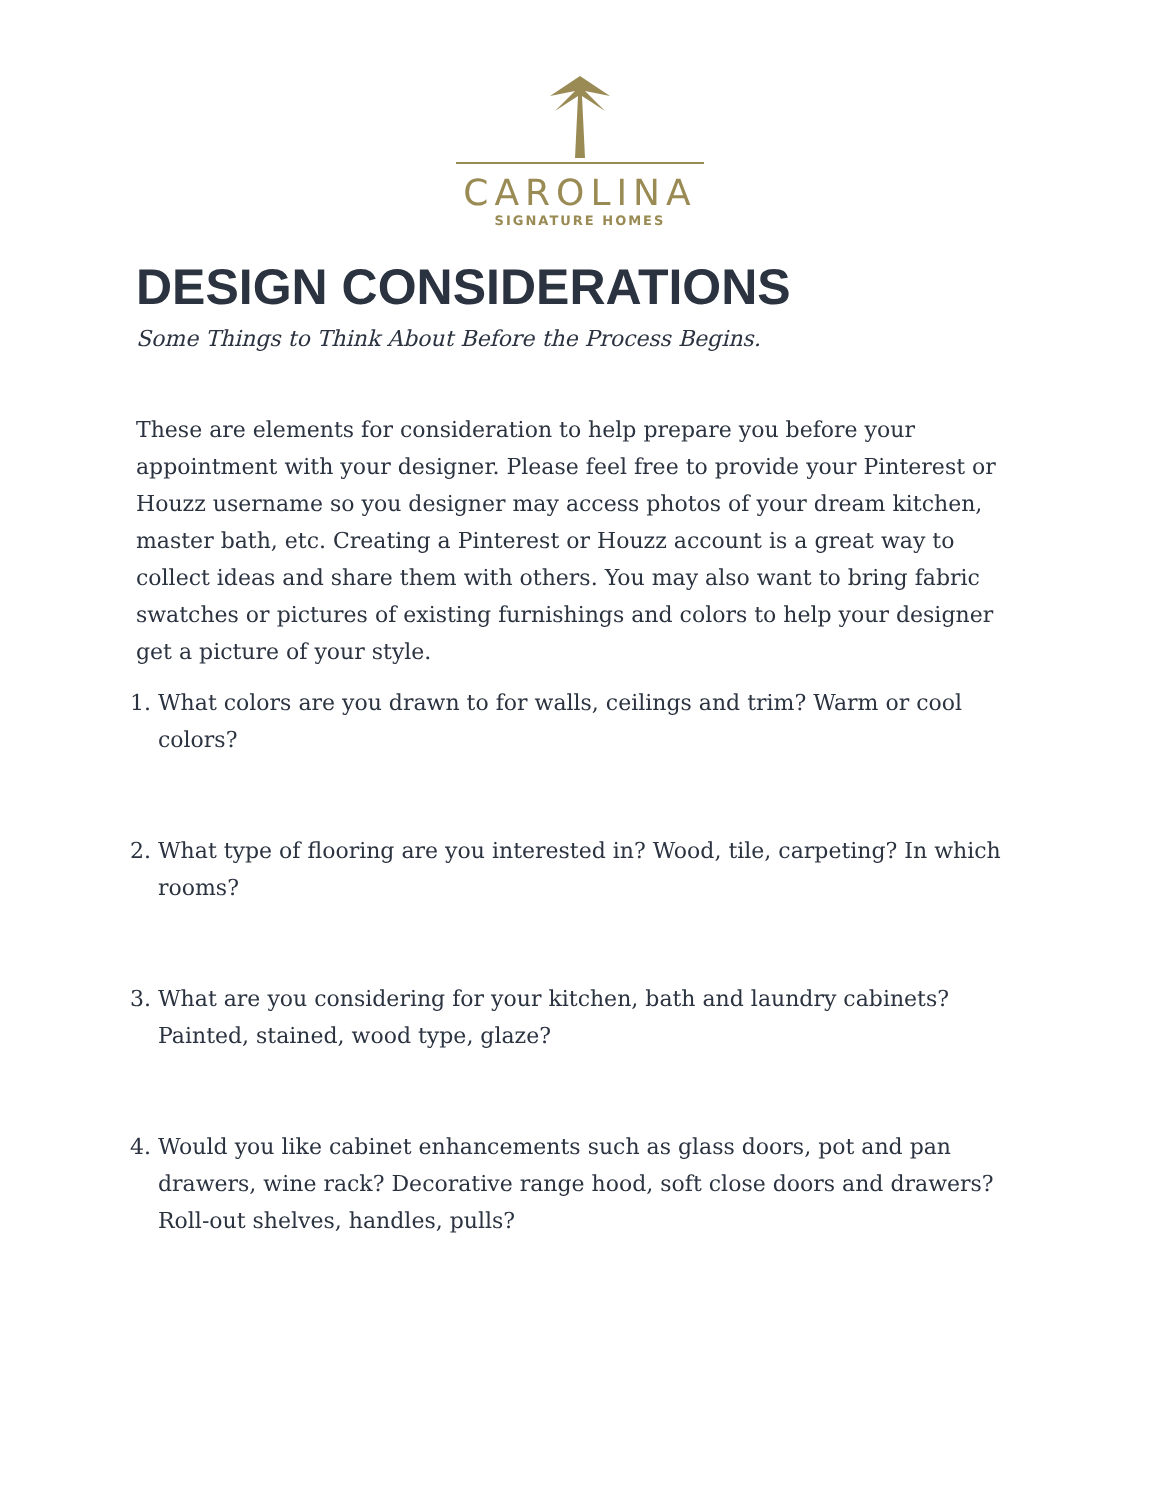CAROLINA
SIGNATURE HOMES
DESIGN CONSIDERATIONS
Some Things to Think About Before the Process Begins.
These are elements for consideration to help prepare you before your appointment with your designer. Please feel free to provide your Pinterest or Houzz username so you designer may access photos of your dream kitchen, master bath, etc. Creating a Pinterest or Houzz account is a great way to collect ideas and share them with others. You may also want to bring fabric swatches or pictures of existing furnishings and colors to help your designer get a picture of your style.
1. What colors are you drawn to for walls, ceilings and trim? Warm or cool colors?
2. What type of flooring are you interested in? Wood, tile, carpeting? In which rooms?
3. What are you considering for your kitchen, bath and laundry cabinets? Painted, stained, wood type, glaze?
4. Would you like cabinet enhancements such as glass doors, pot and pan drawers, wine rack? Decorative range hood, soft close doors and drawers? Roll-out shelves, handles, pulls?